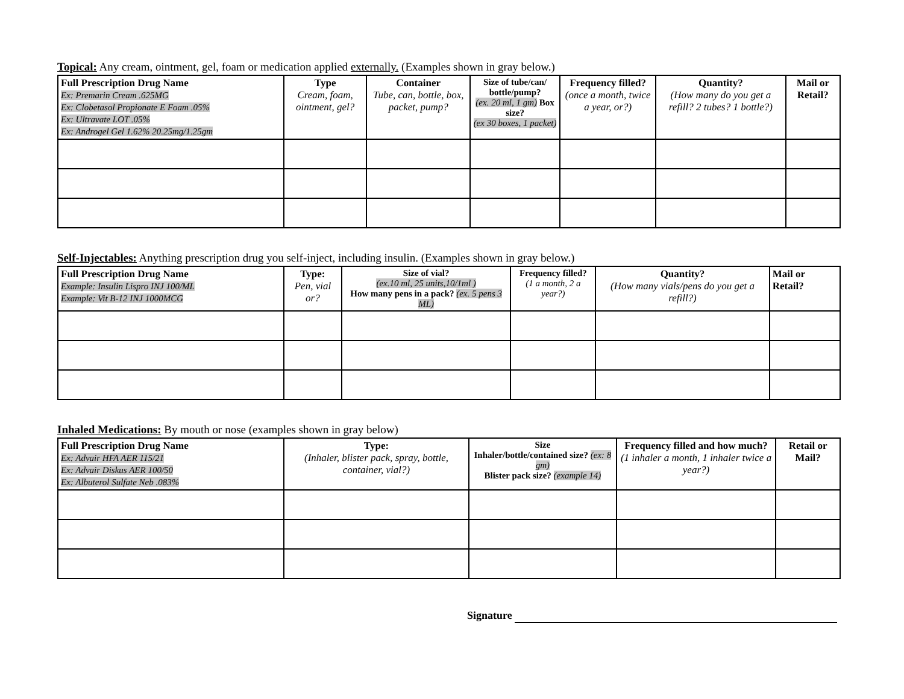Topical: Any cream, ointment, gel, foam or medication applied externally. (Examples shown in gray below.)
| Full Prescription Drug Name Ex: Premarin Cream .625MG Ex: Clobetasol Propionate E Foam .05% Ex: Ultravate LOT .05% Ex: Androgel Gel 1.62% 20.25mg/1.25gm | Type Cream, foam, ointment, gel? | Container Tube, can, bottle, box, packet, pump? | Size of tube/can/ bottle/pump? (ex. 20 ml, 1 gm) Box size? (ex 30 boxes, 1 packet) | Frequency filled? (once a month, twice a year, or?) | Quantity? (How many do you get a refill? 2 tubes? 1 bottle?) | Mail or Retail? |
| --- | --- | --- | --- | --- | --- | --- |
Self-Injectables: Anything prescription drug you self-inject, including insulin. (Examples shown in gray below.)
| Full Prescription Drug Name Example: Insulin Lispro INJ 100/ML Example: Vit B-12 INJ 1000MCG | Type: Pen, vial or? | Size of vial? (ex.10 ml, 25 units,10/1ml ) How many pens in a pack? (ex. 5 pens 3 ML) | Frequency filled? (1 a month, 2 a year?) | Quantity? (How many vials/pens do you get a refill?) | Mail or Retail? |
| --- | --- | --- | --- | --- | --- |
Inhaled Medications: By mouth or nose (examples shown in gray below)
| Full Prescription Drug Name Ex: Advair HFA AER 115/21 Ex: Advair Diskus AER 100/50 Ex: Albuterol Sulfate Neb .083% | Type: (Inhaler, blister pack, spray, bottle, container, vial?) | Size Inhaler/bottle/contained size? (ex: 8 gm) Blister pack size? (example 14) | Frequency filled and how much? (1 inhaler a month, 1 inhaler twice a year?) | Retail or Mail? |
| --- | --- | --- | --- | --- |
Signature